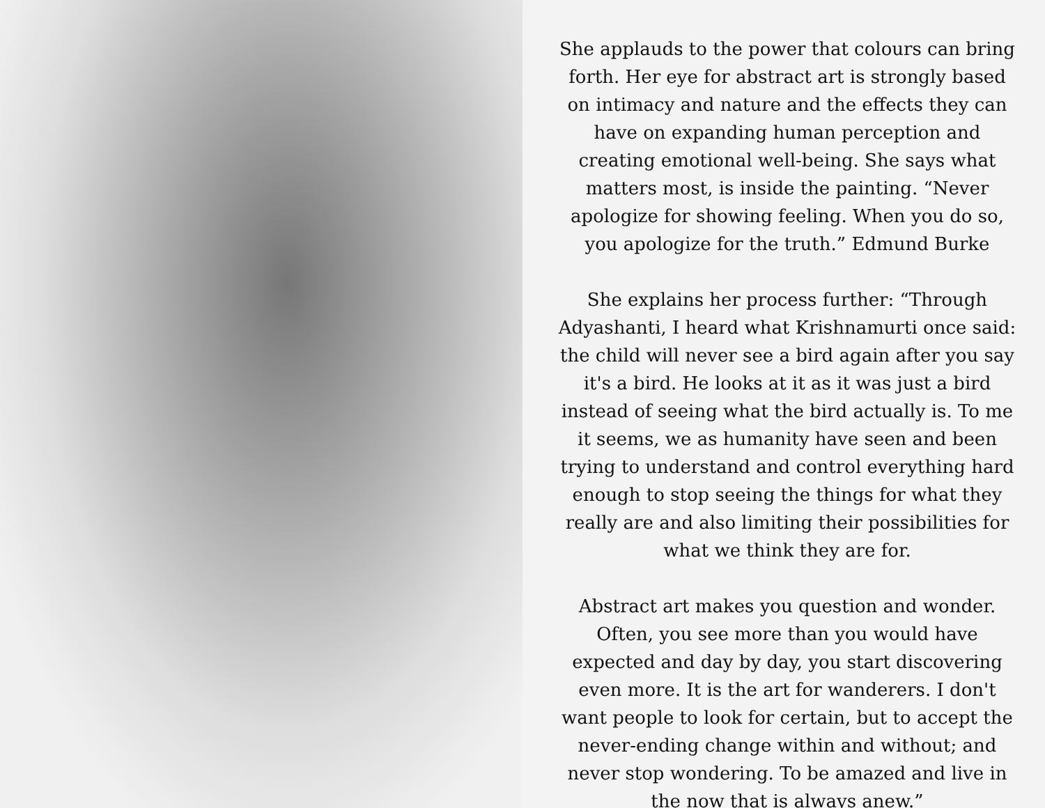She applauds to the power that colours can bring forth. Her eye for abstract art is strongly based on intimacy and nature and the effects they can have on expanding human perception and creating emotional well-being. She says what matters most, is inside the painting. “Never apologize for showing feeling. When you do so, you apologize for the truth.” Edmund Burke
She explains her process further: “Through Adyashanti, I heard what Krishnamurti once said: the child will never see a bird again after you say it's a bird. He looks at it as it was just a bird instead of seeing what the bird actually is. To me it seems, we as humanity have seen and been trying to understand and control everything hard enough to stop seeing the things for what they really are and also limiting their possibilities for what we think they are for.
Abstract art makes you question and wonder. Often, you see more than you would have expected and day by day, you start discovering even more. It is the art for wanderers. I don't want people to look for certain, but to accept the never-ending change within and without; and never stop wondering. To be amazed and live in the now that is always anew.”